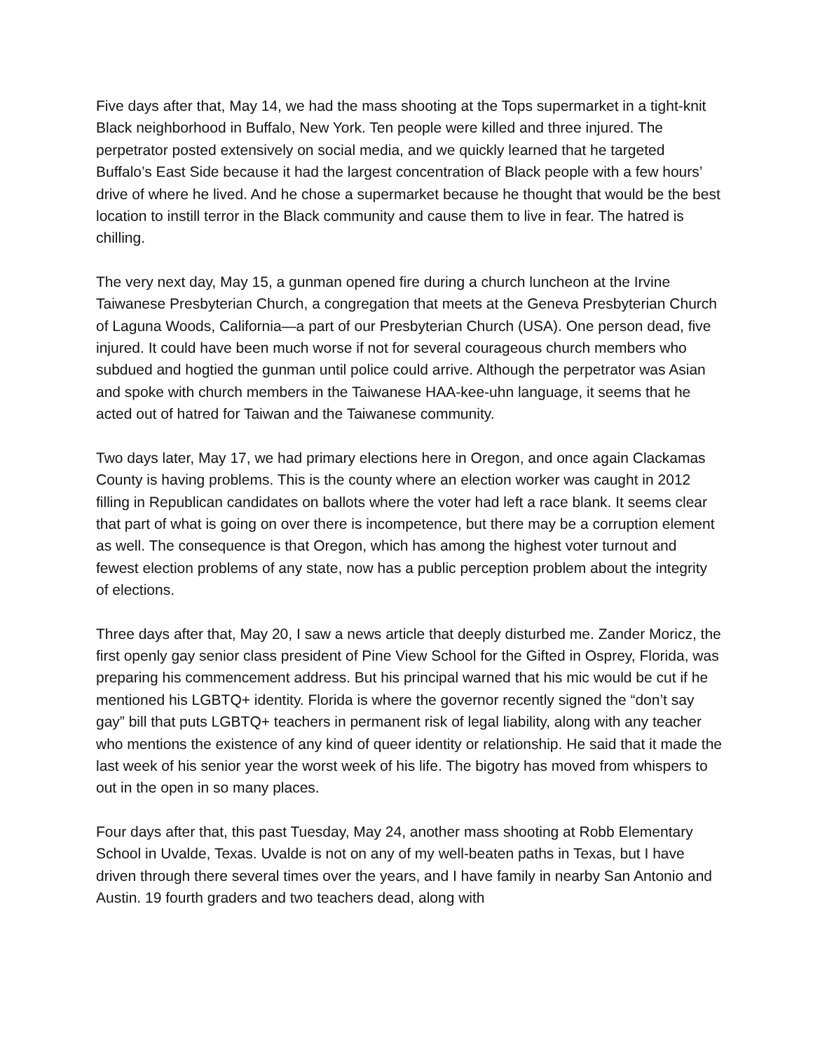Five days after that, May 14, we had the mass shooting at the Tops supermarket in a tight-knit Black neighborhood in Buffalo, New York. Ten people were killed and three injured. The perpetrator posted extensively on social media, and we quickly learned that he targeted Buffalo’s East Side because it had the largest concentration of Black people with a few hours’ drive of where he lived. And he chose a supermarket because he thought that would be the best location to instill terror in the Black community and cause them to live in fear. The hatred is chilling.
The very next day, May 15, a gunman opened fire during a church luncheon at the Irvine Taiwanese Presbyterian Church, a congregation that meets at the Geneva Presbyterian Church of Laguna Woods, California—a part of our Presbyterian Church (USA). One person dead, five injured. It could have been much worse if not for several courageous church members who subdued and hogtied the gunman until police could arrive. Although the perpetrator was Asian and spoke with church members in the Taiwanese HAA-kee-uhn language, it seems that he acted out of hatred for Taiwan and the Taiwanese community.
Two days later, May 17, we had primary elections here in Oregon, and once again Clackamas County is having problems. This is the county where an election worker was caught in 2012 filling in Republican candidates on ballots where the voter had left a race blank. It seems clear that part of what is going on over there is incompetence, but there may be a corruption element as well. The consequence is that Oregon, which has among the highest voter turnout and fewest election problems of any state, now has a public perception problem about the integrity of elections.
Three days after that, May 20, I saw a news article that deeply disturbed me. Zander Moricz, the first openly gay senior class president of Pine View School for the Gifted in Osprey, Florida, was preparing his commencement address. But his principal warned that his mic would be cut if he mentioned his LGBTQ+ identity. Florida is where the governor recently signed the “don’t say gay” bill that puts LGBTQ+ teachers in permanent risk of legal liability, along with any teacher who mentions the existence of any kind of queer identity or relationship. He said that it made the last week of his senior year the worst week of his life. The bigotry has moved from whispers to out in the open in so many places.
Four days after that, this past Tuesday, May 24, another mass shooting at Robb Elementary School in Uvalde, Texas. Uvalde is not on any of my well-beaten paths in Texas, but I have driven through there several times over the years, and I have family in nearby San Antonio and Austin. 19 fourth graders and two teachers dead, along with